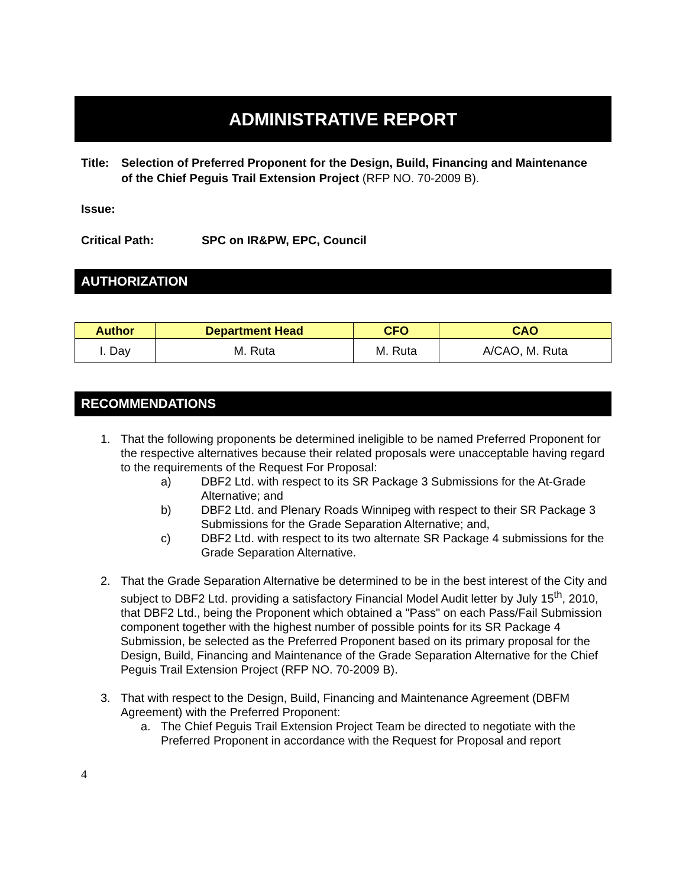ADMINISTRATIVE REPORT
Title:
Selection of Preferred Proponent for the Design, Build, Financing and Maintenance of the Chief Peguis Trail Extension Project (RFP NO. 70-2009 B).
Issue:
Critical Path: SPC on IR&PW, EPC, Council
AUTHORIZATION
| Author | Department Head | CFO | CAO |
| --- | --- | --- | --- |
| I. Day | M. Ruta | M. Ruta | A/CAO, M. Ruta |
RECOMMENDATIONS
1. That the following proponents be determined ineligible to be named Preferred Proponent for the respective alternatives because their related proposals were unacceptable having regard to the requirements of the Request For Proposal:
a) DBF2 Ltd. with respect to its SR Package 3 Submissions for the At-Grade Alternative; and
b) DBF2 Ltd. and Plenary Roads Winnipeg with respect to their SR Package 3 Submissions for the Grade Separation Alternative; and,
c) DBF2 Ltd. with respect to its two alternate SR Package 4 submissions for the Grade Separation Alternative.
2. That the Grade Separation Alternative be determined to be in the best interest of the City and subject to DBF2 Ltd. providing a satisfactory Financial Model Audit letter by July 15<sup>th</sup>, 2010, that DBF2 Ltd., being the Proponent which obtained a "Pass" on each Pass/Fail Submission component together with the highest number of possible points for its SR Package 4 Submission, be selected as the Preferred Proponent based on its primary proposal for the Design, Build, Financing and Maintenance of the Grade Separation Alternative for the Chief Peguis Trail Extension Project (RFP NO. 70-2009 B).
3. That with respect to the Design, Build, Financing and Maintenance Agreement (DBFM Agreement) with the Preferred Proponent:
a. The Chief Peguis Trail Extension Project Team be directed to negotiate with the Preferred Proponent in accordance with the Request for Proposal and report
4